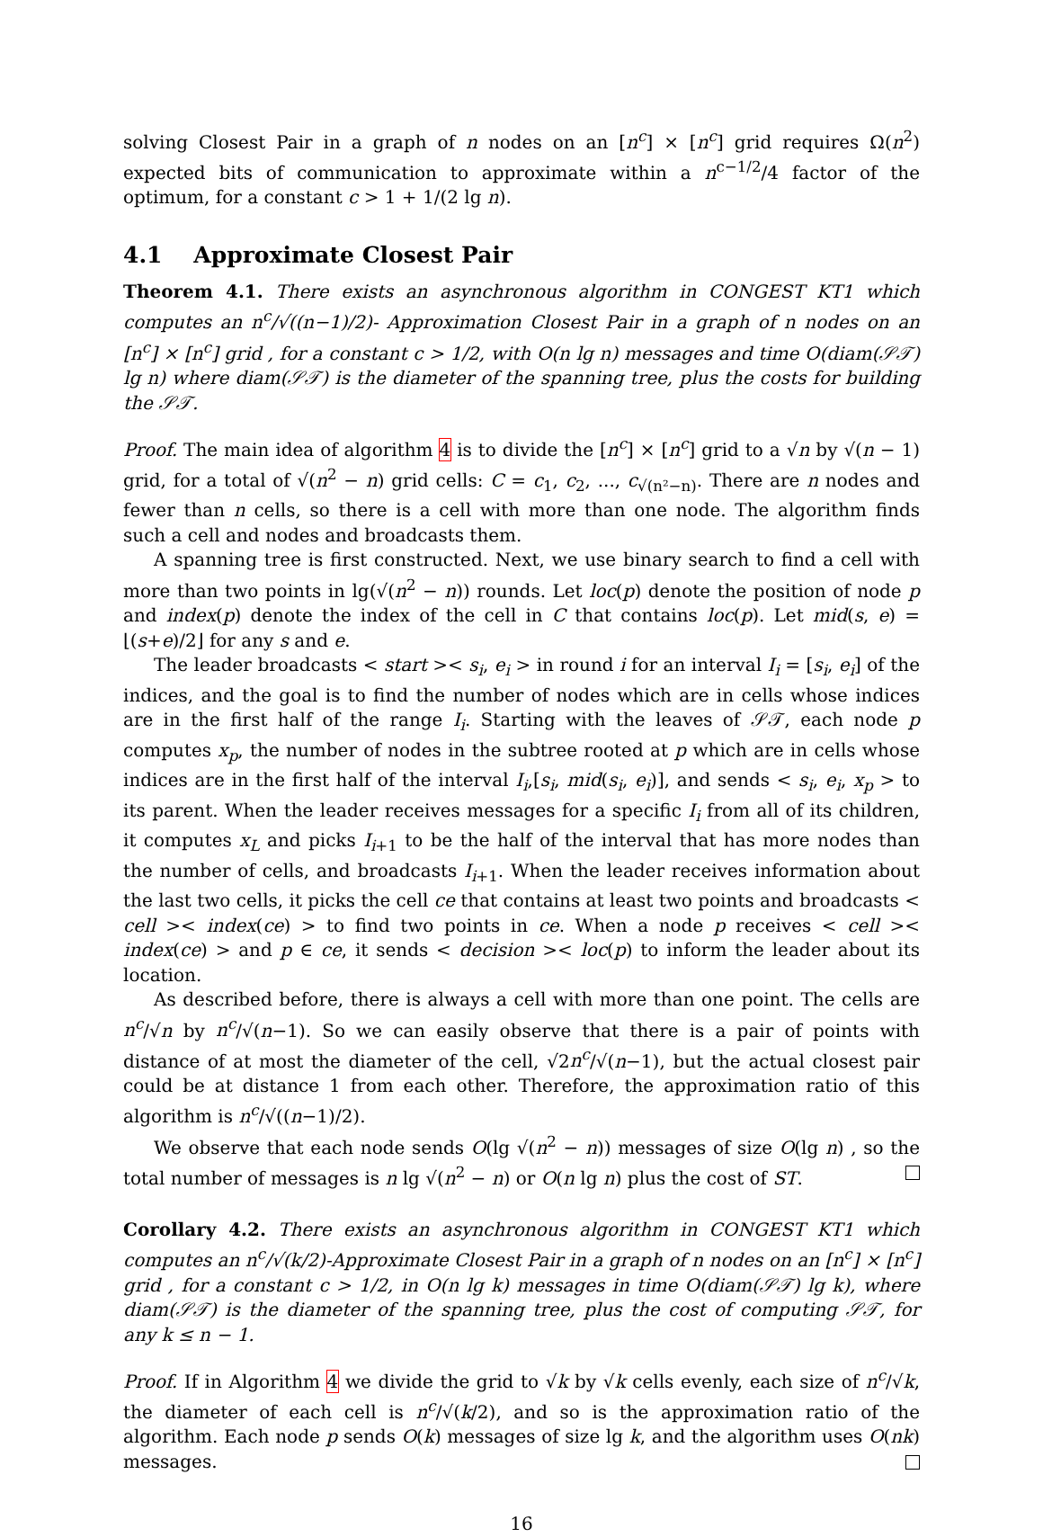solving Closest Pair in a graph of n nodes on an [n<sup>c</sup>] × [n<sup>c</sup>] grid requires Ω(n<sup>2</sup>) expected bits of communication to approximate within a n<sup>c−1/2</sup>/4 factor of the optimum, for a constant c > 1 + 1/(2 lg n).
4.1 Approximate Closest Pair
Theorem 4.1. There exists an asynchronous algorithm in CONGEST KT1 which computes an n<sup>c</sup>/√((n−1)/2)- Approximation Closest Pair in a graph of n nodes on an [n<sup>c</sup>] × [n<sup>c</sup>] grid , for a constant c > 1/2, with O(n lg n) messages and time O(diam(𝒮𝒯) lg n) where diam(𝒮𝒯) is the diameter of the spanning tree, plus the costs for building the 𝒮𝒯.
Proof. The main idea of algorithm 4 is to divide the [n<sup>c</sup>] × [n<sup>c</sup>] grid to a √n by √(n − 1) grid, for a total of √(n<sup>2</sup> − n) grid cells: C = c<sub>1</sub>, c<sub>2</sub>, ..., c<sub>√(n²−n)</sub>. There are n nodes and fewer than n cells, so there is a cell with more than one node. The algorithm finds such a cell and nodes and broadcasts them.
A spanning tree is first constructed. Next, we use binary search to find a cell with more than two points in lg(√(n<sup>2</sup> − n)) rounds. Let loc(p) denote the position of node p and index(p) denote the index of the cell in C that contains loc(p). Let mid(s, e) = ⌊(s+e)/2⌋ for any s and e.
The leader broadcasts < start >< s<sub>i</sub>, e<sub>i</sub> > in round i for an interval I<sub>i</sub> = [s<sub>i</sub>, e<sub>i</sub>] of the indices, and the goal is to find the number of nodes which are in cells whose indices are in the first half of the range I<sub>i</sub>. Starting with the leaves of 𝒮𝒯, each node p computes x<sub>p</sub>, the number of nodes in the subtree rooted at p which are in cells whose indices are in the first half of the interval I<sub>i</sub>,[s<sub>i</sub>, mid(s<sub>i</sub>, e<sub>i</sub>)], and sends < s<sub>i</sub>, e<sub>i</sub>, x<sub>p</sub> > to its parent. When the leader receives messages for a specific I<sub>i</sub> from all of its children, it computes x<sub>L</sub> and picks I<sub>i+1</sub> to be the half of the interval that has more nodes than the number of cells, and broadcasts I<sub>i+1</sub>. When the leader receives information about the last two cells, it picks the cell ce that contains at least two points and broadcasts < cell >< index(ce) > to find two points in ce. When a node p receives < cell >< index(ce) > and p ∈ ce, it sends < decision >< loc(p) to inform the leader about its location.
As described before, there is always a cell with more than one point. The cells are n<sup>c</sup>/√n by n<sup>c</sup>/√(n−1). So we can easily observe that there is a pair of points with distance of at most the diameter of the cell, √2n<sup>c</sup>/√(n−1), but the actual closest pair could be at distance 1 from each other. Therefore, the approximation ratio of this algorithm is n<sup>c</sup>/√((n−1)/2).
We observe that each node sends O(lg √(n<sup>2</sup> − n)) messages of size O(lg n) , so the total number of messages is n lg √(n<sup>2</sup> − n) or O(n lg n) plus the cost of ST.
Corollary 4.2. There exists an asynchronous algorithm in CONGEST KT1 which computes an n<sup>c</sup>/√(k/2)-Approximate Closest Pair in a graph of n nodes on an [n<sup>c</sup>] × [n<sup>c</sup>] grid , for a constant c > 1/2, in O(n lg k) messages in time O(diam(𝒮𝒯) lg k), where diam(𝒮𝒯) is the diameter of the spanning tree, plus the cost of computing 𝒮𝒯, for any k ≤ n − 1.
Proof. If in Algorithm 4 we divide the grid to √k by √k cells evenly, each size of n<sup>c</sup>/√k, the diameter of each cell is n<sup>c</sup>/√(k/2), and so is the approximation ratio of the algorithm. Each node p sends O(k) messages of size lg k, and the algorithm uses O(nk) messages.
16